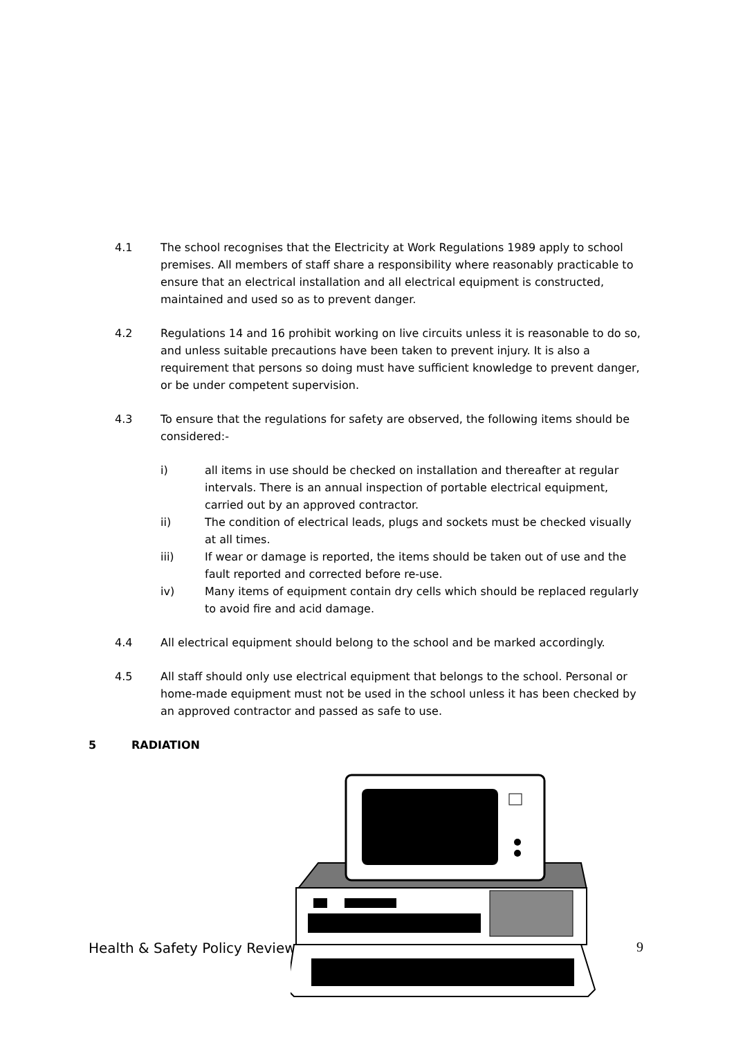4.1 The school recognises that the Electricity at Work Regulations 1989 apply to school premises. All members of staff share a responsibility where reasonably practicable to ensure that an electrical installation and all electrical equipment is constructed, maintained and used so as to prevent danger.
4.2 Regulations 14 and 16 prohibit working on live circuits unless it is reasonable to do so, and unless suitable precautions have been taken to prevent injury. It is also a requirement that persons so doing must have sufficient knowledge to prevent danger, or be under competent supervision.
4.3 To ensure that the regulations for safety are observed, the following items should be considered:-
i) all items in use should be checked on installation and thereafter at regular intervals. There is an annual inspection of portable electrical equipment, carried out by an approved contractor.
ii) The condition of electrical leads, plugs and sockets must be checked visually at all times.
iii) If wear or damage is reported, the items should be taken out of use and the fault reported and corrected before re-use.
iv) Many items of equipment contain dry cells which should be replaced regularly to avoid fire and acid damage.
4.4 All electrical equipment should belong to the school and be marked accordingly.
4.5 All staff should only use electrical equipment that belongs to the school. Personal or home-made equipment must not be used in the school unless it has been checked by an approved contractor and passed as safe to use.
5 RADIATION
Health & Safety Policy Reviewe 9